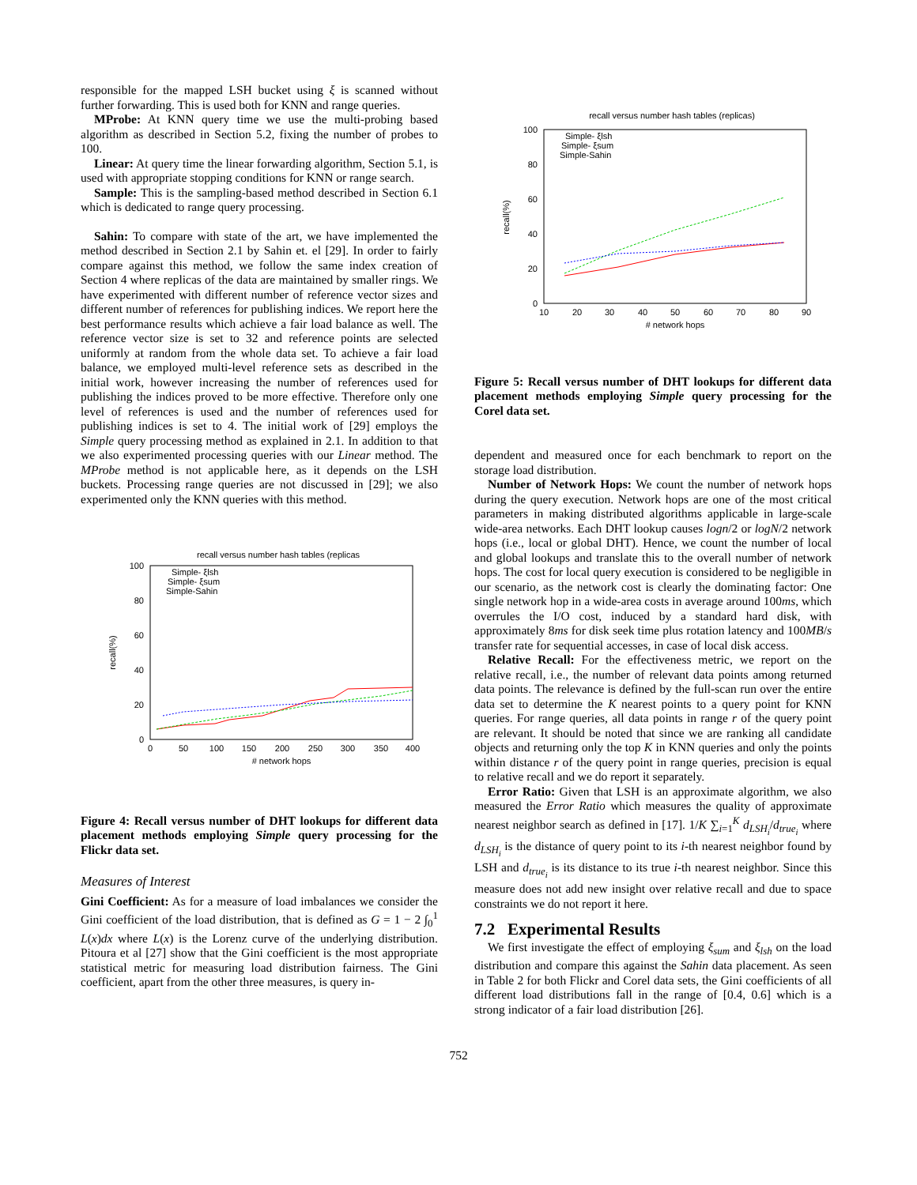responsible for the mapped LSH bucket using ξ is scanned without further forwarding. This is used both for KNN and range queries.
MProbe: At KNN query time we use the multi-probing based algorithm as described in Section 5.2, fixing the number of probes to 100.
Linear: At query time the linear forwarding algorithm, Section 5.1, is used with appropriate stopping conditions for KNN or range search.
Sample: This is the sampling-based method described in Section 6.1 which is dedicated to range query processing.
Sahin: To compare with state of the art, we have implemented the method described in Section 2.1 by Sahin et. el [29]. In order to fairly compare against this method, we follow the same index creation of Section 4 where replicas of the data are maintained by smaller rings. We have experimented with different number of reference vector sizes and different number of references for publishing indices. We report here the best performance results which achieve a fair load balance as well. The reference vector size is set to 32 and reference points are selected uniformly at random from the whole data set. To achieve a fair load balance, we employed multi-level reference sets as described in the initial work, however increasing the number of references used for publishing the indices proved to be more effective. Therefore only one level of references is used and the number of references used for publishing indices is set to 4. The initial work of [29] employs the Simple query processing method as explained in 2.1. In addition to that we also experimented processing queries with our Linear method. The MProbe method is not applicable here, as it depends on the LSH buckets. Processing range queries are not discussed in [29]; we also experimented only the KNN queries with this method.
recall versus number hash tables (replicas
100
80
60
40
20
0
0
50
100
150
200
250
300
350
400
# network hops
recall(%)
Simple- ξlsh
Simple- ξsum
Simple-Sahin
Figure 4: Recall versus number of DHT lookups for different data placement methods employing Simple query processing for the Flickr data set.
Measures of Interest
Gini Coefficient: As for a measure of load imbalances we consider the Gini coefficient of the load distribution, that is defined as G = 1 − 2 ∫<sub>0</sub><sup>1</sup> L(x)dx where L(x) is the Lorenz curve of the underlying distribution. Pitoura et al [27] show that the Gini coefficient is the most appropriate statistical metric for measuring load distribution fairness. The Gini coefficient, apart from the other three measures, is query in-
recall versus number hash tables (replicas)
100
80
60
40
20
0
10
20
30
40
50
60
70
80
90
# network hops
recall(%)
Simple- ξlsh
Simple- ξsum
Simple-Sahin
Figure 5: Recall versus number of DHT lookups for different data placement methods employing Simple query processing for the Corel data set.
dependent and measured once for each benchmark to report on the storage load distribution.
Number of Network Hops: We count the number of network hops during the query execution. Network hops are one of the most critical parameters in making distributed algorithms applicable in large-scale wide-area networks. Each DHT lookup causes logn/2 or logN/2 network hops (i.e., local or global DHT). Hence, we count the number of local and global lookups and translate this to the overall number of network hops. The cost for local query execution is considered to be negligible in our scenario, as the network cost is clearly the dominating factor: One single network hop in a wide-area costs in average around 100ms, which overrules the I/O cost, induced by a standard hard disk, with approximately 8ms for disk seek time plus rotation latency and 100MB/s transfer rate for sequential accesses, in case of local disk access.
Relative Recall: For the effectiveness metric, we report on the relative recall, i.e., the number of relevant data points among returned data points. The relevance is defined by the full-scan run over the entire data set to determine the K nearest points to a query point for KNN queries. For range queries, all data points in range r of the query point are relevant. It should be noted that since we are ranking all candidate objects and returning only the top K in KNN queries and only the points within distance r of the query point in range queries, precision is equal to relative recall and we do report it separately.
Error Ratio: Given that LSH is an approximate algorithm, we also measured the Error Ratio which measures the quality of approximate nearest neighbor search as defined in [17]. 1/K ∑<sub>i=1</sub><sup>K</sup> d<sub>LSH<sub>i</sub></sub>/d<sub>true<sub>i</sub></sub> where d<sub>LSH<sub>i</sub></sub> is the distance of query point to its i-th nearest neighbor found by LSH and d<sub>true<sub>i</sub></sub> is its distance to its true i-th nearest neighbor. Since this measure does not add new insight over relative recall and due to space constraints we do not report it here.
7.2 Experimental Results
We first investigate the effect of employing ξ<sub>sum</sub> and ξ<sub>lsh</sub> on the load distribution and compare this against the Sahin data placement. As seen in Table 2 for both Flickr and Corel data sets, the Gini coefficients of all different load distributions fall in the range of [0.4, 0.6] which is a strong indicator of a fair load distribution [26].
752